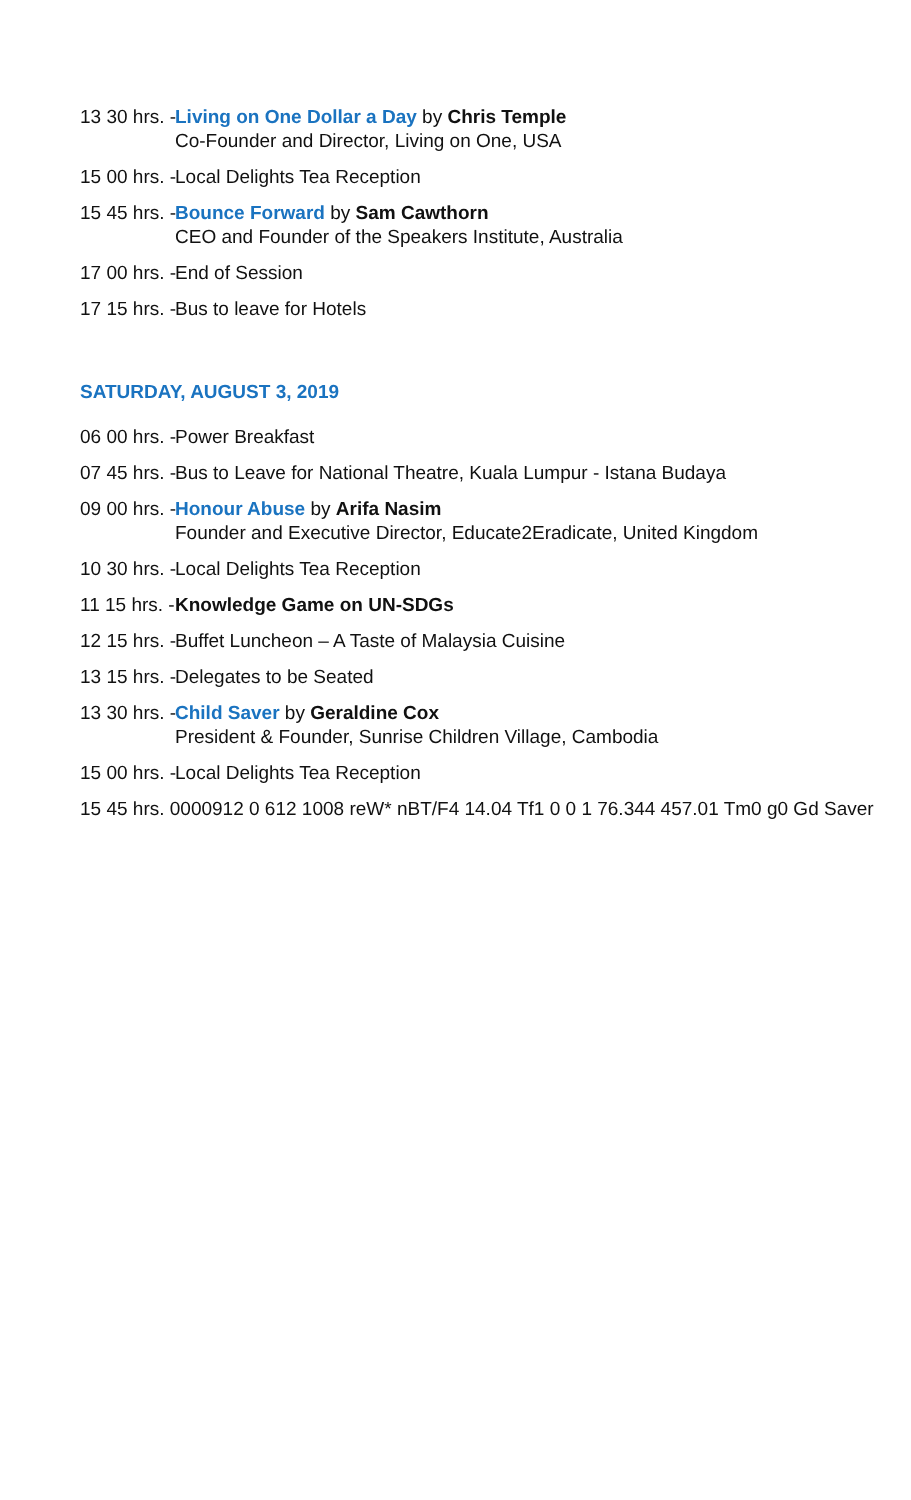13 30 hrs. - Living on One Dollar a Day by Chris Temple
Co-Founder and Director, Living on One, USA
15 00 hrs. - Local Delights Tea Reception
15 45 hrs. - Bounce Forward by Sam Cawthorn
CEO and Founder of the Speakers Institute, Australia
17 00 hrs. - End of Session
17 15 hrs. - Bus to leave for Hotels
SATURDAY, AUGUST 3, 2019
06 00 hrs. - Power Breakfast
07 45 hrs. - Bus to Leave for National Theatre, Kuala Lumpur - Istana Budaya
09 00 hrs. - Honour Abuse by Arifa Nasim
Founder and Executive Director, Educate2Eradicate, United Kingdom
10 30 hrs. - Local Delights Tea Reception
11 15 hrs. - Knowledge Game on UN-SDGs
12 15 hrs. - Buffet Luncheon – A Taste of Malaysia Cuisine
13 15 hrs. - Delegates to be Seated
13 30 hrs. - Child Saver by Geraldine Cox
President & Founder, Sunrise Children Village, Cambodia
15 00 hrs. - Local Delights Tea Reception
15 45 hrs. 0000912 0 612 1008 reW* nBT/F4 14.04 Tf1 0 0 1 76.344 457.01 Tm0 g0 Gd Saver